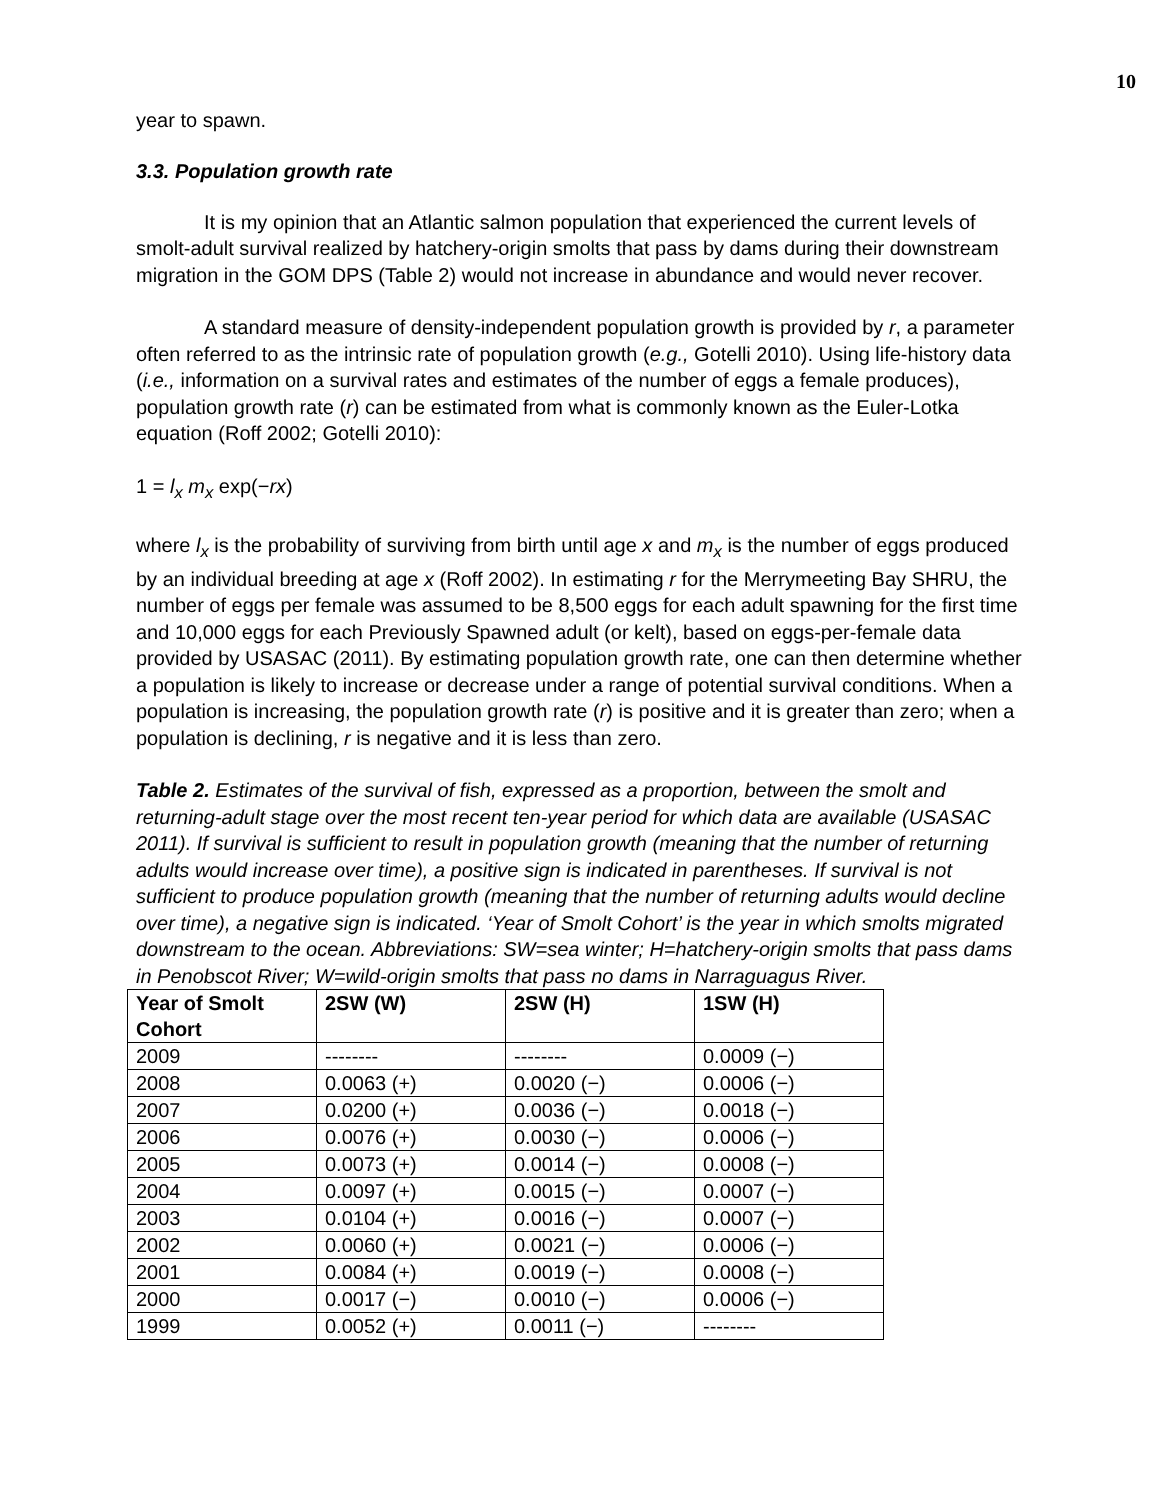10
year to spawn.
3.3. Population growth rate
It is my opinion that an Atlantic salmon population that experienced the current levels of smolt-adult survival realized by hatchery-origin smolts that pass by dams during their downstream migration in the GOM DPS (Table 2) would not increase in abundance and would never recover.
A standard measure of density-independent population growth is provided by r, a parameter often referred to as the intrinsic rate of population growth (e.g., Gotelli 2010). Using life-history data (i.e., information on a survival rates and estimates of the number of eggs a female produces), population growth rate (r) can be estimated from what is commonly known as the Euler-Lotka equation (Roff 2002; Gotelli 2010):
1 = l<sub>x</sub> m<sub>x</sub> exp(−rx)
where l<sub>x</sub> is the probability of surviving from birth until age x and m<sub>x</sub> is the number of eggs produced by an individual breeding at age x (Roff 2002). In estimating r for the Merrymeeting Bay SHRU, the number of eggs per female was assumed to be 8,500 eggs for each adult spawning for the first time and 10,000 eggs for each Previously Spawned adult (or kelt), based on eggs-per-female data provided by USASAC (2011). By estimating population growth rate, one can then determine whether a population is likely to increase or decrease under a range of potential survival conditions. When a population is increasing, the population growth rate (r) is positive and it is greater than zero; when a population is declining, r is negative and it is less than zero.
Table 2. Estimates of the survival of fish, expressed as a proportion, between the smolt and returning-adult stage over the most recent ten-year period for which data are available (USASAC 2011). If survival is sufficient to result in population growth (meaning that the number of returning adults would increase over time), a positive sign is indicated in parentheses. If survival is not sufficient to produce population growth (meaning that the number of returning adults would decline over time), a negative sign is indicated. ‘Year of Smolt Cohort’ is the year in which smolts migrated downstream to the ocean. Abbreviations: SW=sea winter; H=hatchery-origin smolts that pass dams in Penobscot River; W=wild-origin smolts that pass no dams in Narraguagus River.
| Year of Smolt Cohort | 2SW (W) | 2SW (H) | 1SW (H) |
| --- | --- | --- | --- |
| 2009 | -------- | -------- | 0.0009 (−) |
| 2008 | 0.0063 (+) | 0.0020 (−) | 0.0006 (−) |
| 2007 | 0.0200 (+) | 0.0036 (−) | 0.0018 (−) |
| 2006 | 0.0076 (+) | 0.0030 (−) | 0.0006 (−) |
| 2005 | 0.0073 (+) | 0.0014 (−) | 0.0008 (−) |
| 2004 | 0.0097 (+) | 0.0015 (−) | 0.0007 (−) |
| 2003 | 0.0104 (+) | 0.0016 (−) | 0.0007 (−) |
| 2002 | 0.0060 (+) | 0.0021 (−) | 0.0006 (−) |
| 2001 | 0.0084 (+) | 0.0019 (−) | 0.0008 (−) |
| 2000 | 0.0017 (−) | 0.0010 (−) | 0.0006 (−) |
| 1999 | 0.0052 (+) | 0.0011 (−) | -------- |